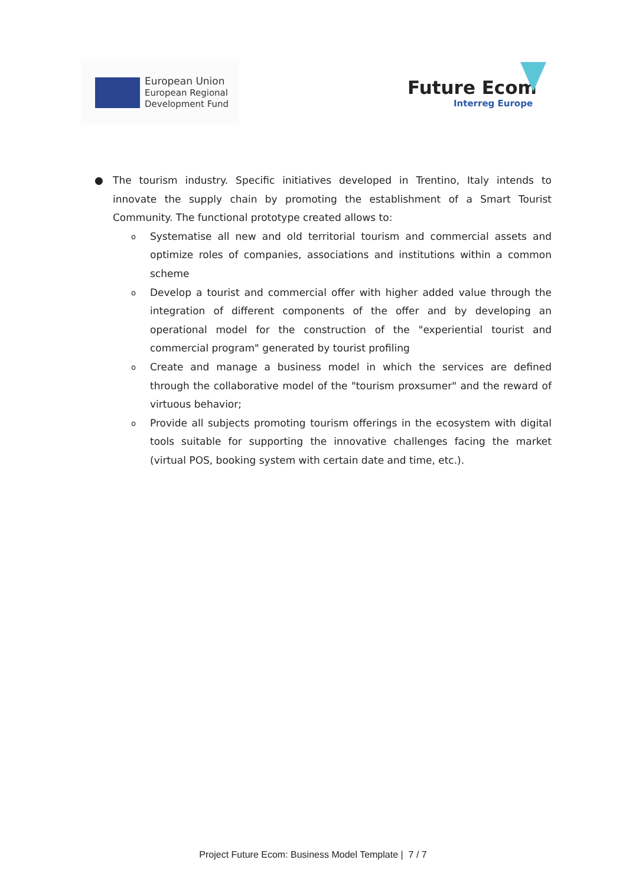European Union
European Regional
Development Fund
Future Ecom
Interreg Europe
● The tourism industry. Specific initiatives developed in Trentino, Italy intends to innovate the supply chain by promoting the establishment of a Smart Tourist Community. The functional prototype created allows to:
o Systematise all new and old territorial tourism and commercial assets and optimize roles of companies, associations and institutions within a common scheme
o Develop a tourist and commercial offer with higher added value through the integration of different components of the offer and by developing an operational model for the construction of the "experiential tourist and commercial program" generated by tourist profiling
o Create and manage a business model in which the services are defined through the collaborative model of the "tourism proxsumer" and the reward of virtuous behavior;
o Provide all subjects promoting tourism offerings in the ecosystem with digital tools suitable for supporting the innovative challenges facing the market (virtual POS, booking system with certain date and time, etc.).
Project Future Ecom: Business Model Template | 7 / 7